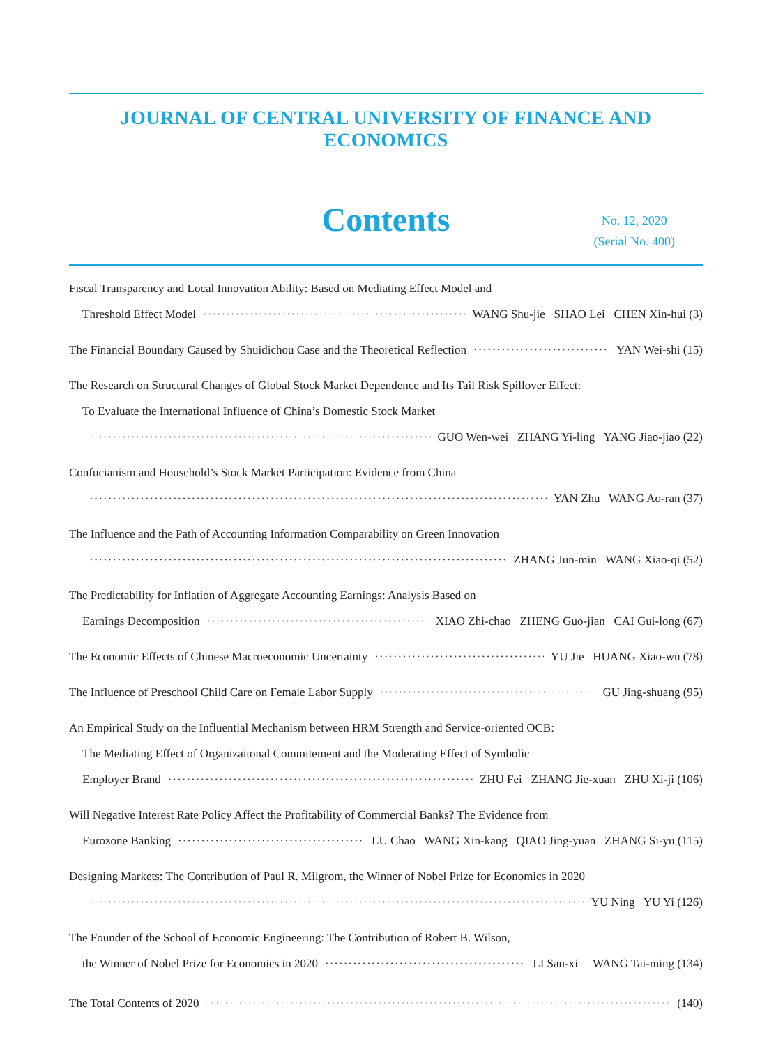JOURNAL OF CENTRAL UNIVERSITY OF FINANCE AND ECONOMICS
Contents
No. 12, 2020
(Serial No. 400)
Fiscal Transparency and Local Innovation Ability: Based on Mediating Effect Model and
Threshold Effect Model WANG Shu-jie SHAO Lei CHEN Xin-hui (3)
The Financial Boundary Caused by Shuidichou Case and the Theoretical Reflection YAN Wei-shi (15)
The Research on Structural Changes of Global Stock Market Dependence and Its Tail Risk Spillover Effect:
To Evaluate the International Influence of China’s Domestic Stock Market
GUO Wen-wei ZHANG Yi-ling YANG Jiao-jiao (22)
Confucianism and Household’s Stock Market Participation: Evidence from China
YAN Zhu WANG Ao-ran (37)
The Influence and the Path of Accounting Information Comparability on Green Innovation
ZHANG Jun-min WANG Xiao-qi (52)
The Predictability for Inflation of Aggregate Accounting Earnings: Analysis Based on
Earnings Decomposition XIAO Zhi-chao ZHENG Guo-jian CAI Gui-long (67)
The Economic Effects of Chinese Macroeconomic Uncertainty YU Jie HUANG Xiao-wu (78)
The Influence of Preschool Child Care on Female Labor Supply GU Jing-shuang (95)
An Empirical Study on the Influential Mechanism between HRM Strength and Service-oriented OCB:
The Mediating Effect of Organizaitonal Commitement and the Moderating Effect of Symbolic
Employer Brand ZHU Fei ZHANG Jie-xuan ZHU Xi-ji (106)
Will Negative Interest Rate Policy Affect the Profitability of Commercial Banks? The Evidence from
Eurozone Banking LU Chao WANG Xin-kang QIAO Jing-yuan ZHANG Si-yu (115)
Designing Markets: The Contribution of Paul R. Milgrom, the Winner of Nobel Prize for Economics in 2020
YU Ning YU Yi (126)
The Founder of the School of Economic Engineering: The Contribution of Robert B. Wilson,
the Winner of Nobel Prize for Economics in 2020 LI San-xi WANG Tai-ming (134)
The Total Contents of 2020 (140)